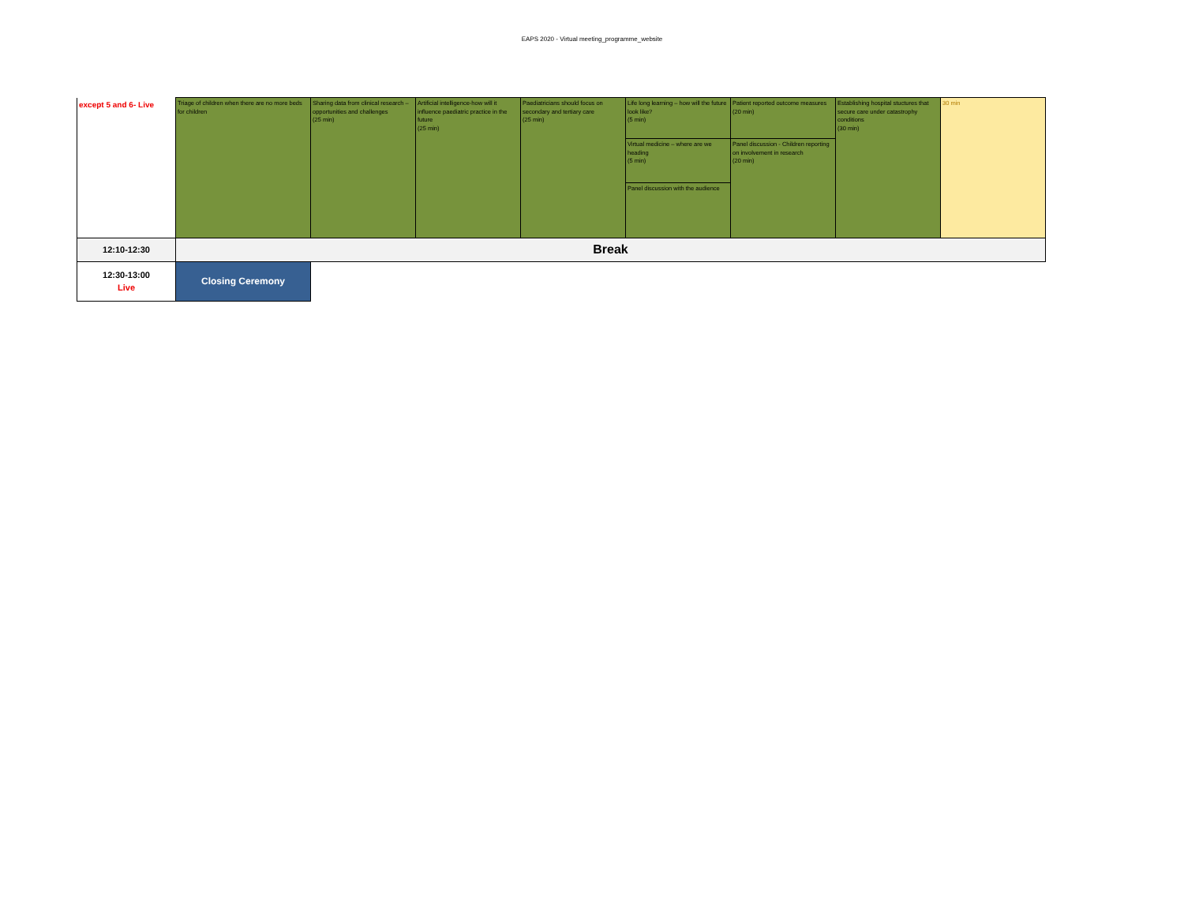EAPS 2020 - Virtual meeting_programme_website
| except 5 and 6- Live | Triage of children when there are no more beds for children | Sharing data from clinical research – opportunities and challenges (25 min) | Artificial intelligence-how will it influence paediatric practice in the future (25 min) | Paediatricians should focus on secondary and tertiary care (25 min) | Life long learning – how will the future look like? (5 min) | Patient reported outcome measures (20 min) | Establishing hospital stuctures that secure care under catastrophy conditions (30 min) | 30 min |
| | | | | | Virtual medicine – where are we heading (5 min) | Panel discussion - Children reporting on involvement in research (20 min) | | |
| | | | | | Panel discussion with the audience | | | |
| 12:10-12:30 | Break | | | | | | | |
| 12:30-13:00 Live | Closing Ceremony | | | | | | | |